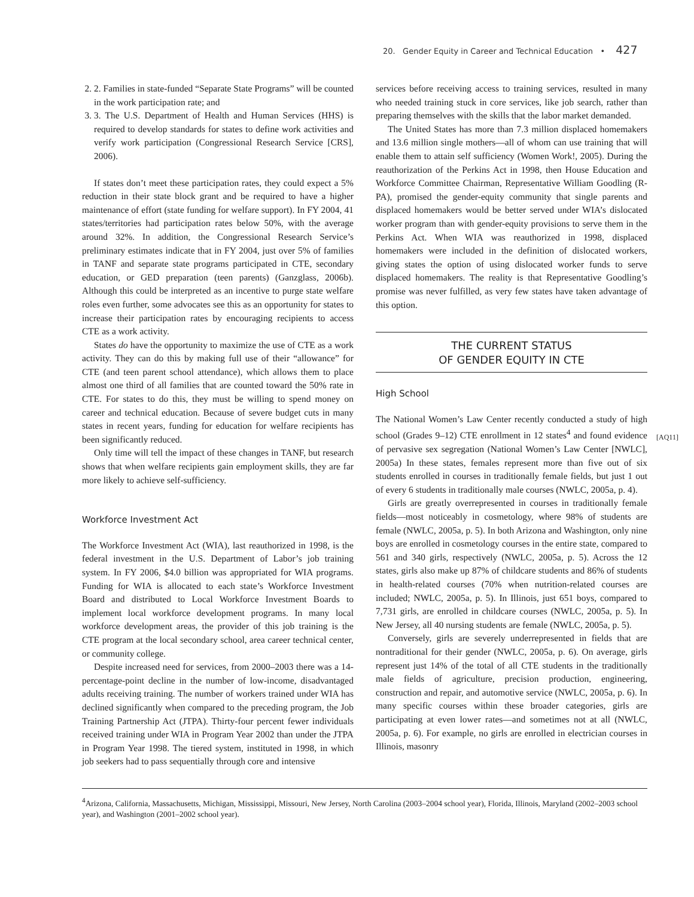20. Gender Equity in Career and Technical Education • 427
2. 2. Families in state-funded “Separate State Programs” will be counted in the work participation rate; and
3. 3. The U.S. Department of Health and Human Services (HHS) is required to develop standards for states to define work activities and verify work participation (Congressional Research Service [CRS], 2006).
If states don’t meet these participation rates, they could expect a 5% reduction in their state block grant and be required to have a higher maintenance of effort (state funding for welfare support). In FY 2004, 41 states/territories had participation rates below 50%, with the average around 32%. In addition, the Congressional Research Service’s preliminary estimates indicate that in FY 2004, just over 5% of families in TANF and separate state programs participated in CTE, secondary education, or GED preparation (teen parents) (Ganzglass, 2006b). Although this could be interpreted as an incentive to purge state welfare roles even further, some advocates see this as an opportunity for states to increase their participation rates by encouraging recipients to access CTE as a work activity.
States do have the opportunity to maximize the use of CTE as a work activity. They can do this by making full use of their “allowance” for CTE (and teen parent school attendance), which allows them to place almost one third of all families that are counted toward the 50% rate in CTE. For states to do this, they must be willing to spend money on career and technical education. Because of severe budget cuts in many states in recent years, funding for education for welfare recipients has been significantly reduced.
Only time will tell the impact of these changes in TANF, but research shows that when welfare recipients gain employment skills, they are far more likely to achieve self-sufficiency.
Workforce Investment Act
The Workforce Investment Act (WIA), last reauthorized in 1998, is the federal investment in the U.S. Department of Labor’s job training system. In FY 2006, $4.0 billion was appropriated for WIA programs. Funding for WIA is allocated to each state’s Workforce Investment Board and distributed to Local Workforce Investment Boards to implement local workforce development programs. In many local workforce development areas, the provider of this job training is the CTE program at the local secondary school, area career technical center, or community college.
Despite increased need for services, from 2000–2003 there was a 14-percentage-point decline in the number of low-income, disadvantaged adults receiving training. The number of workers trained under WIA has declined significantly when compared to the preceding program, the Job Training Partnership Act (JTPA). Thirty-four percent fewer individuals received training under WIA in Program Year 2002 than under the JTPA in Program Year 1998. The tiered system, instituted in 1998, in which job seekers had to pass sequentially through core and intensive
services before receiving access to training services, resulted in many who needed training stuck in core services, like job search, rather than preparing themselves with the skills that the labor market demanded.
The United States has more than 7.3 million displaced homemakers and 13.6 million single mothers—all of whom can use training that will enable them to attain self sufficiency (Women Work!, 2005). During the reauthorization of the Perkins Act in 1998, then House Education and Workforce Committee Chairman, Representative William Goodling (R-PA), promised the gender-equity community that single parents and displaced homemakers would be better served under WIA’s dislocated worker program than with gender-equity provisions to serve them in the Perkins Act. When WIA was reauthorized in 1998, displaced homemakers were included in the definition of dislocated workers, giving states the option of using dislocated worker funds to serve displaced homemakers. The reality is that Representative Goodling’s promise was never fulfilled, as very few states have taken advantage of this option.
THE CURRENT STATUS
OF GENDER EQUITY IN CTE
High School
The National Women’s Law Center recently conducted a study of high school (Grades 9–12) CTE enrollment in 12 states<sup>4</sup> and found evidence of pervasive sex segregation (National Women’s Law Center [NWLC], 2005a) In these states, females represent more than five out of six students enrolled in courses in traditionally female fields, but just 1 out of every 6 students in traditionally male courses (NWLC, 2005a, p. 4).
Girls are greatly overrepresented in courses in traditionally female fields—most noticeably in cosmetology, where 98% of students are female (NWLC, 2005a, p. 5). In both Arizona and Washington, only nine boys are enrolled in cosmetology courses in the entire state, compared to 561 and 340 girls, respectively (NWLC, 2005a, p. 5). Across the 12 states, girls also make up 87% of childcare students and 86% of students in health-related courses (70% when nutrition-related courses are included; NWLC, 2005a, p. 5). In Illinois, just 651 boys, compared to 7,731 girls, are enrolled in childcare courses (NWLC, 2005a, p. 5). In New Jersey, all 40 nursing students are female (NWLC, 2005a, p. 5).
Conversely, girls are severely underrepresented in fields that are nontraditional for their gender (NWLC, 2005a, p. 6). On average, girls represent just 14% of the total of all CTE students in the traditionally male fields of agriculture, precision production, engineering, construction and repair, and automotive service (NWLC, 2005a, p. 6). In many specific courses within these broader categories, girls are participating at even lower rates—and sometimes not at all (NWLC, 2005a, p. 6). For example, no girls are enrolled in electrician courses in Illinois, masonry
[AQ11]
<sup>4</sup> Arizona, California, Massachusetts, Michigan, Mississippi, Missouri, New Jersey, North Carolina (2003–2004 school year), Florida, Illinois, Maryland (2002–2003 school year), and Washington (2001–2002 school year).